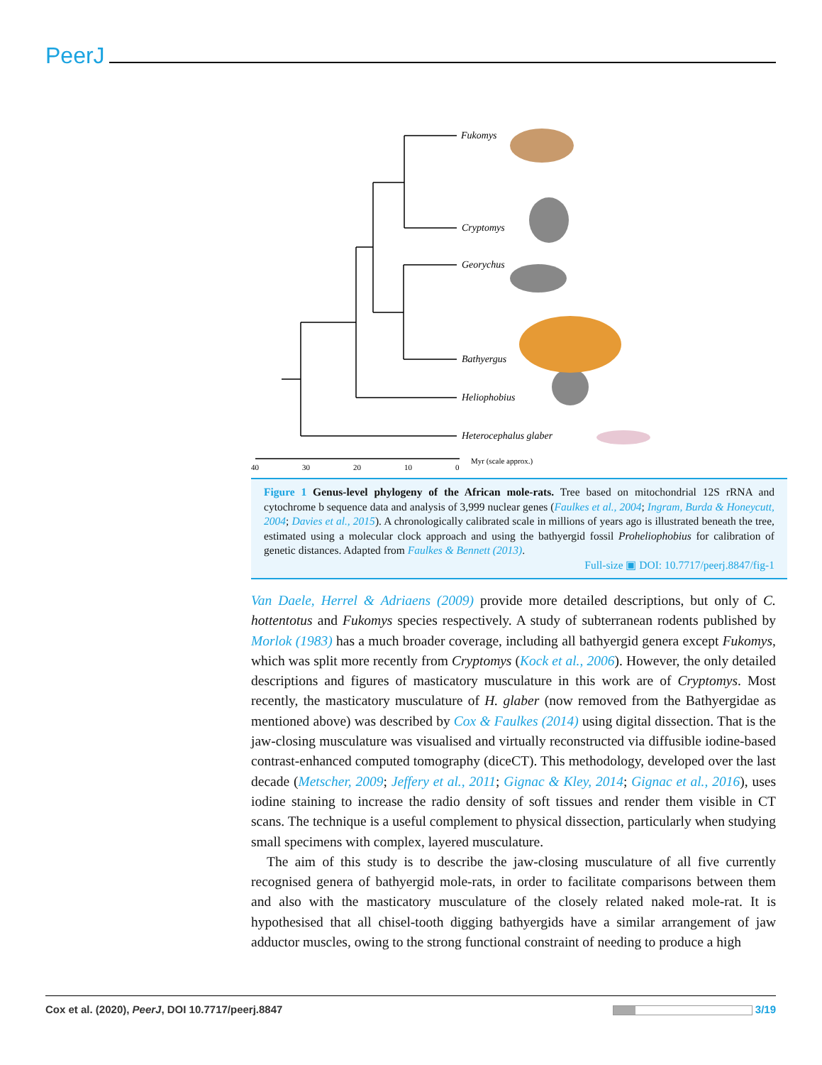PeerJ
Fukomys
Cryptomys
Georychus
Bathyergus
Heliophobius
Heterocephalus glaber
40
30
20
10
0
Myr (scale approx.)
Figure 1 Genus-level phylogeny of the African mole-rats. Tree based on mitochondrial 12S rRNA and cytochrome b sequence data and analysis of 3,999 nuclear genes (Faulkes et al., 2004; Ingram, Burda & Honeycutt, 2004; Davies et al., 2015). A chronologically calibrated scale in millions of years ago is illustrated beneath the tree, estimated using a molecular clock approach and using the bathyergid fossil Proheliophobius for calibration of genetic distances. Adapted from Faulkes & Bennett (2013).
Full-size ▣ DOI: 10.7717/peerj.8847/fig-1
Van Daele, Herrel & Adriaens (2009) provide more detailed descriptions, but only of C. hottentotus and Fukomys species respectively. A study of subterranean rodents published by Morlok (1983) has a much broader coverage, including all bathyergid genera except Fukomys, which was split more recently from Cryptomys (Kock et al., 2006). However, the only detailed descriptions and figures of masticatory musculature in this work are of Cryptomys. Most recently, the masticatory musculature of H. glaber (now removed from the Bathyergidae as mentioned above) was described by Cox & Faulkes (2014) using digital dissection. That is the jaw-closing musculature was visualised and virtually reconstructed via diffusible iodine-based contrast-enhanced computed tomography (diceCT). This methodology, developed over the last decade (Metscher, 2009; Jeffery et al., 2011; Gignac & Kley, 2014; Gignac et al., 2016), uses iodine staining to increase the radio density of soft tissues and render them visible in CT scans. The technique is a useful complement to physical dissection, particularly when studying small specimens with complex, layered musculature.
The aim of this study is to describe the jaw-closing musculature of all five currently recognised genera of bathyergid mole-rats, in order to facilitate comparisons between them and also with the masticatory musculature of the closely related naked mole-rat. It is hypothesised that all chisel-tooth digging bathyergids have a similar arrangement of jaw adductor muscles, owing to the strong functional constraint of needing to produce a high
Cox et al. (2020), PeerJ, DOI 10.7717/peerj.8847 3/19